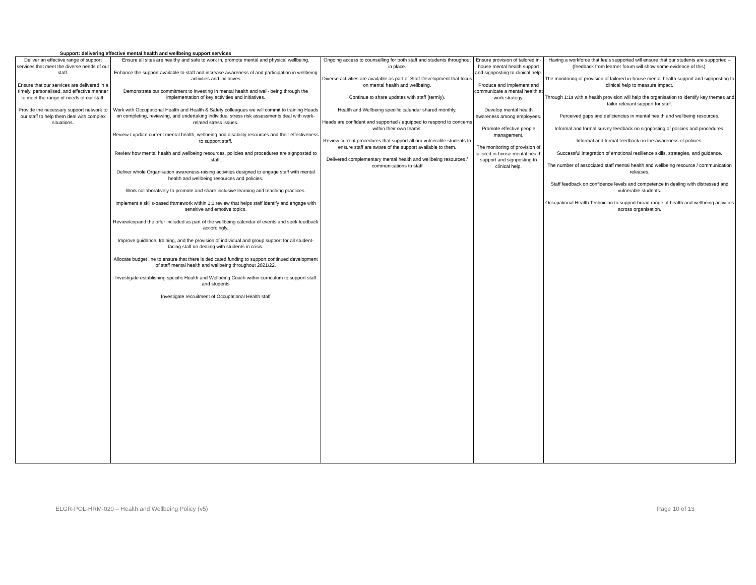Support: delivering effective mental health and wellbeing support services
| Deliver an effective range of support services that meet the diverse needs of our staff. Ensure that our services are delivered in a timely, personalised, and effective manner to meet the range of needs of our staff. Provide the necessary support network to our staff to help them deal with complex situations. | Ensure all sites are healthy and safe to work in, promote mental and physical wellbeing. Enhance the support available to staff and increase awareness of and participation in wellbeing activities and initiatives Demonstrate our commitment to investing in mental health and well- being through the implementation of key activities and initiatives. Work with Occupational Health and Health & Safety colleagues we will commit to training Heads on completing, reviewing, and undertaking individual stress risk assessments deal with work-related stress issues. Review / update current mental health, wellbeing and disability resources and their effectiveness to support staff. Review how mental health and wellbeing resources, policies and procedures are signposted to staff. Deliver whole Organisation awareness-raising activities designed to engage staff with mental health and wellbeing resources and policies. Work collaboratively to promote and share inclusive learning and teaching practices. Implement a skills-based framework within 1:1 review that helps staff identify and engage with sensitive and emotive topics. Review/expand the offer included as part of the wellbeing calendar of events and seek feedback accordingly. Improve guidance, training, and the provision of individual and group support for all student-facing staff on dealing with students in crisis. Allocate budget line to ensure that there is dedicated funding to support continued development of staff mental health and wellbeing throughout 2021/22. Investigate establishing specific Health and Wellbeing Coach within curriculum to support staff and students Investigate recruitment of Occupational Health staff | Ongoing access to counselling for both staff and students throughout in place. Diverse activities are available as part of Staff Development that focus on mental health and wellbeing. Continue to share updates with staff (termly). Health and Wellbeing specific calendar shared monthly. Heads are confident and supported / equipped to respond to concerns within their own teams. Review current procedures that support all our vulnerable students to ensure staff are aware of the support available to them. Delivered complementary mental health and wellbeing resources / communications to staff | Ensure provision of tailored in-house mental health support and signposting to clinical help. Produce and implement and communicate a mental health at work strategy. Develop mental health awareness among employees. Promote effective people management. The monitoring of provision of tailored in-house mental health support and signposting to clinical help. | Having a workforce that feels supported will ensure that our students are supported – (feedback from learner forum will show some evidence of this). The monitoring of provision of tailored in-house mental health support and signposting to clinical help to measure impact. Through 1:1s with a health provision will help the organisation to identify key themes and tailor relevant support for staff. Perceived gaps and deficiencies in mental health and wellbeing resources. Informal and formal survey feedback on signposting of policies and procedures. Informal and formal feedback on the awareness of policies. Successful integration of emotional resilience skills, strategies, and guidance. The number of associated staff mental health and wellbeing resource / communication releases. Staff feedback on confidence levels and competence in dealing with distressed and vulnerable students. Occupational Health Technician to support broad range of health and wellbeing activities across organisation. |
ELGR-POL-HRM-020 – Health and Wellbeing Policy (v5) Page 10 of 13